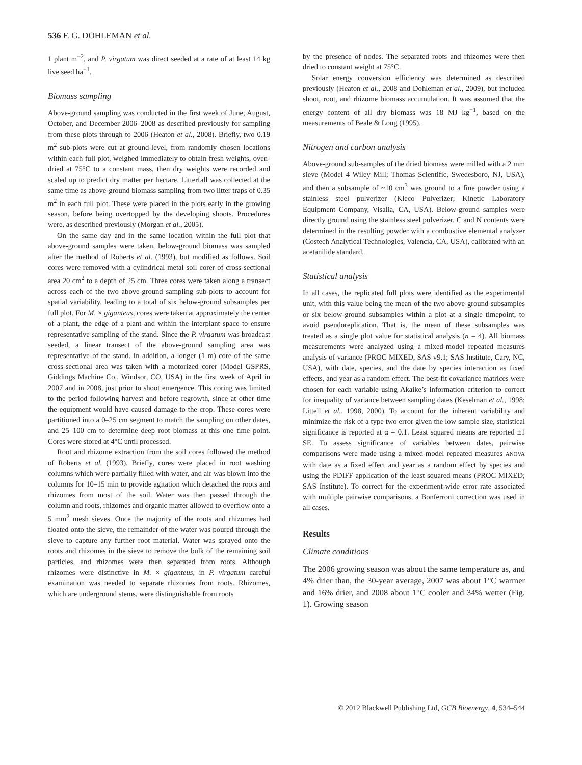536 F. G. DOHLEMAN et al.
1 plant m<sup>−2</sup>, and P. virgatum was direct seeded at a rate of at least 14 kg live seed ha<sup>−1</sup>.
Biomass sampling
Above-ground sampling was conducted in the first week of June, August, October, and December 2006–2008 as described previously for sampling from these plots through to 2006 (Heaton et al., 2008). Briefly, two 0.19 m<sup>2</sup> sub-plots were cut at ground-level, from randomly chosen locations within each full plot, weighed immediately to obtain fresh weights, oven-dried at 75°C to a constant mass, then dry weights were recorded and scaled up to predict dry matter per hectare. Litterfall was collected at the same time as above-ground biomass sampling from two litter traps of 0.35 m<sup>2</sup> in each full plot. These were placed in the plots early in the growing season, before being overtopped by the developing shoots. Procedures were, as described previously (Morgan et al., 2005).
On the same day and in the same location within the full plot that above-ground samples were taken, below-ground biomass was sampled after the method of Roberts et al. (1993), but modified as follows. Soil cores were removed with a cylindrical metal soil corer of cross-sectional area 20 cm<sup>2</sup> to a depth of 25 cm. Three cores were taken along a transect across each of the two above-ground sampling sub-plots to account for spatial variability, leading to a total of six below-ground subsamples per full plot. For M. × giganteus, cores were taken at approximately the center of a plant, the edge of a plant and within the interplant space to ensure representative sampling of the stand. Since the P. virgatum was broadcast seeded, a linear transect of the above-ground sampling area was representative of the stand. In addition, a longer (1 m) core of the same cross-sectional area was taken with a motorized corer (Model GSPRS, Giddings Machine Co., Windsor, CO, USA) in the first week of April in 2007 and in 2008, just prior to shoot emergence. This coring was limited to the period following harvest and before regrowth, since at other time the equipment would have caused damage to the crop. These cores were partitioned into a 0–25 cm segment to match the sampling on other dates, and 25–100 cm to determine deep root biomass at this one time point. Cores were stored at 4°C until processed.
Root and rhizome extraction from the soil cores followed the method of Roberts et al. (1993). Briefly, cores were placed in root washing columns which were partially filled with water, and air was blown into the columns for 10–15 min to provide agitation which detached the roots and rhizomes from most of the soil. Water was then passed through the column and roots, rhizomes and organic matter allowed to overflow onto a 5 mm<sup>2</sup> mesh sieves. Once the majority of the roots and rhizomes had floated onto the sieve, the remainder of the water was poured through the sieve to capture any further root material. Water was sprayed onto the roots and rhizomes in the sieve to remove the bulk of the remaining soil particles, and rhizomes were then separated from roots. Although rhizomes were distinctive in M. × giganteus, in P. virgatum careful examination was needed to separate rhizomes from roots. Rhizomes, which are underground stems, were distinguishable from roots
by the presence of nodes. The separated roots and rhizomes were then dried to constant weight at 75°C.
Solar energy conversion efficiency was determined as described previously (Heaton et al., 2008 and Dohleman et al., 2009), but included shoot, root, and rhizome biomass accumulation. It was assumed that the energy content of all dry biomass was 18 MJ kg<sup>−1</sup>, based on the measurements of Beale & Long (1995).
Nitrogen and carbon analysis
Above-ground sub-samples of the dried biomass were milled with a 2 mm sieve (Model 4 Wiley Mill; Thomas Scientific, Swedesboro, NJ, USA), and then a subsample of ~10 cm<sup>3</sup> was ground to a fine powder using a stainless steel pulverizer (Kleco Pulverizer; Kinetic Laboratory Equipment Company, Visalia, CA, USA). Below-ground samples were directly ground using the stainless steel pulverizer. C and N contents were determined in the resulting powder with a combustive elemental analyzer (Costech Analytical Technologies, Valencia, CA, USA), calibrated with an acetanilide standard.
Statistical analysis
In all cases, the replicated full plots were identified as the experimental unit, with this value being the mean of the two above-ground subsamples or six below-ground subsamples within a plot at a single timepoint, to avoid pseudoreplication. That is, the mean of these subsamples was treated as a single plot value for statistical analysis (n = 4). All biomass measurements were analyzed using a mixed-model repeated measures analysis of variance (PROC MIXED, SAS v9.1; SAS Institute, Cary, NC, USA), with date, species, and the date by species interaction as fixed effects, and year as a random effect. The best-fit covariance matrices were chosen for each variable using Akaike’s information criterion to correct for inequality of variance between sampling dates (Keselman et al., 1998; Littell et al., 1998, 2000). To account for the inherent variability and minimize the risk of a type two error given the low sample size, statistical significance is reported at α = 0.1. Least squared means are reported ±1 SE. To assess significance of variables between dates, pairwise comparisons were made using a mixed-model repeated measures ANOVA with date as a fixed effect and year as a random effect by species and using the PDIFF application of the least squared means (PROC MIXED; SAS Institute). To correct for the experiment-wide error rate associated with multiple pairwise comparisons, a Bonferroni correction was used in all cases.
Results
Climate conditions
The 2006 growing season was about the same temperature as, and 4% drier than, the 30-year average, 2007 was about 1°C warmer and 16% drier, and 2008 about 1°C cooler and 34% wetter (Fig. 1). Growing season
© 2012 Blackwell Publishing Ltd, GCB Bioenergy, 4, 534–544